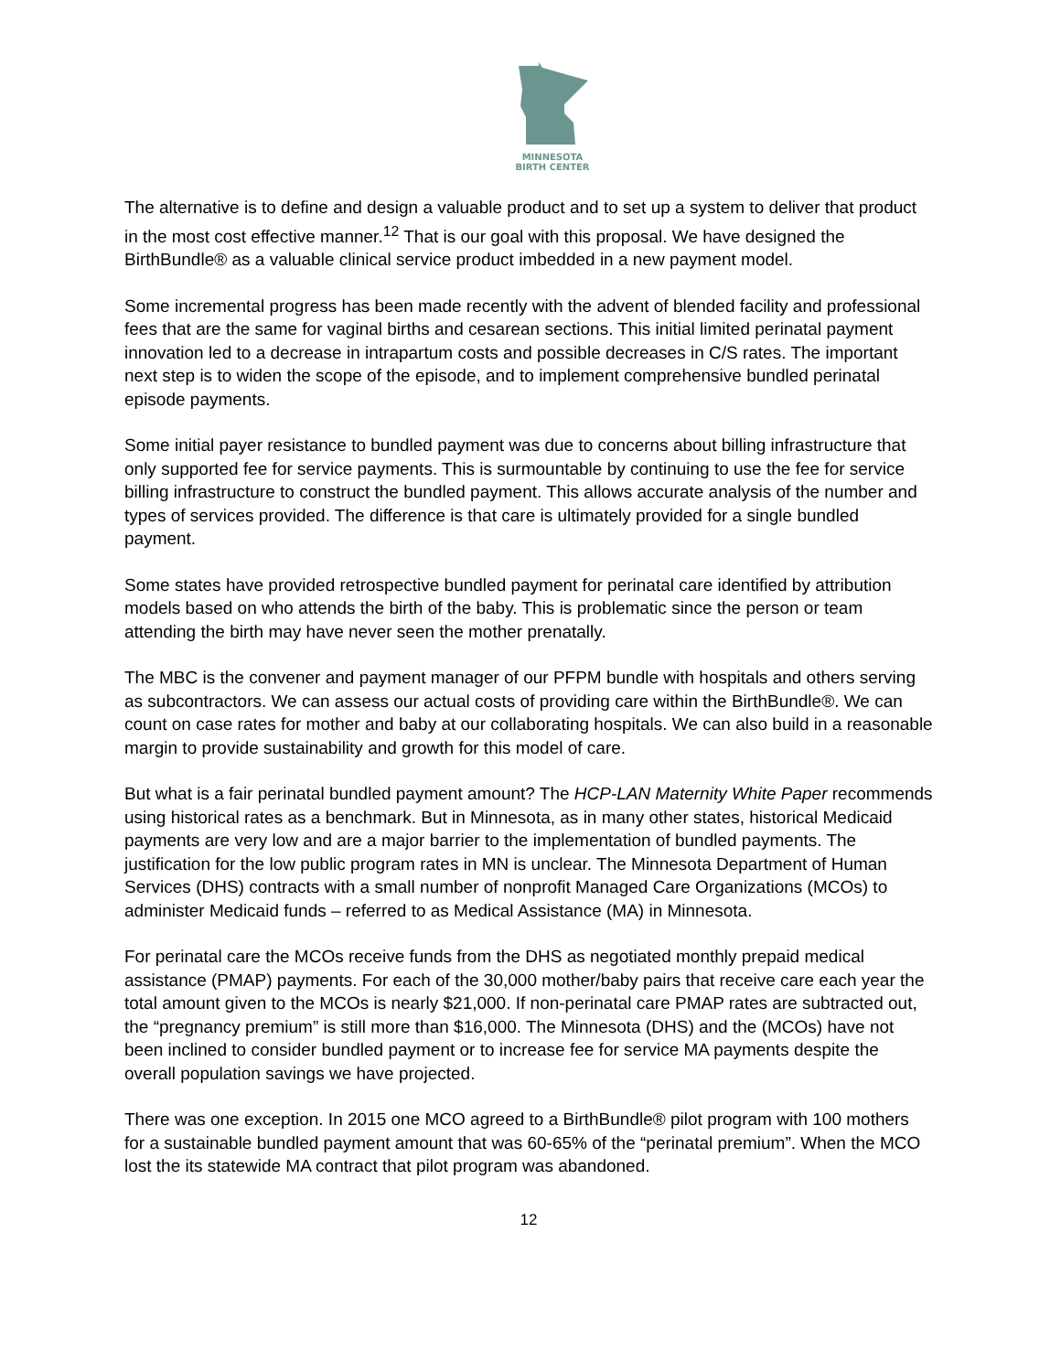MINNESOTA
BIRTH CENTER
The alternative is to define and design a valuable product and to set up a system to deliver that product in the most cost effective manner.<sup>12</sup> That is our goal with this proposal. We have designed the BirthBundle® as a valuable clinical service product imbedded in a new payment model.
Some incremental progress has been made recently with the advent of blended facility and professional fees that are the same for vaginal births and cesarean sections. This initial limited perinatal payment innovation led to a decrease in intrapartum costs and possible decreases in C/S rates. The important next step is to widen the scope of the episode, and to implement comprehensive bundled perinatal episode payments.
Some initial payer resistance to bundled payment was due to concerns about billing infrastructure that only supported fee for service payments. This is surmountable by continuing to use the fee for service billing infrastructure to construct the bundled payment. This allows accurate analysis of the number and types of services provided. The difference is that care is ultimately provided for a single bundled payment.
Some states have provided retrospective bundled payment for perinatal care identified by attribution models based on who attends the birth of the baby. This is problematic since the person or team attending the birth may have never seen the mother prenatally.
The MBC is the convener and payment manager of our PFPM bundle with hospitals and others serving as subcontractors. We can assess our actual costs of providing care within the BirthBundle®. We can count on case rates for mother and baby at our collaborating hospitals. We can also build in a reasonable margin to provide sustainability and growth for this model of care.
But what is a fair perinatal bundled payment amount? The HCP-LAN Maternity White Paper recommends using historical rates as a benchmark. But in Minnesota, as in many other states, historical Medicaid payments are very low and are a major barrier to the implementation of bundled payments. The justification for the low public program rates in MN is unclear. The Minnesota Department of Human Services (DHS) contracts with a small number of nonprofit Managed Care Organizations (MCOs) to administer Medicaid funds – referred to as Medical Assistance (MA) in Minnesota.
For perinatal care the MCOs receive funds from the DHS as negotiated monthly prepaid medical assistance (PMAP) payments. For each of the 30,000 mother/baby pairs that receive care each year the total amount given to the MCOs is nearly $21,000. If non-perinatal care PMAP rates are subtracted out, the “pregnancy premium” is still more than $16,000. The Minnesota (DHS) and the (MCOs) have not been inclined to consider bundled payment or to increase fee for service MA payments despite the overall population savings we have projected.
There was one exception. In 2015 one MCO agreed to a BirthBundle® pilot program with 100 mothers for a sustainable bundled payment amount that was 60-65% of the “perinatal premium”. When the MCO lost the its statewide MA contract that pilot program was abandoned.
12